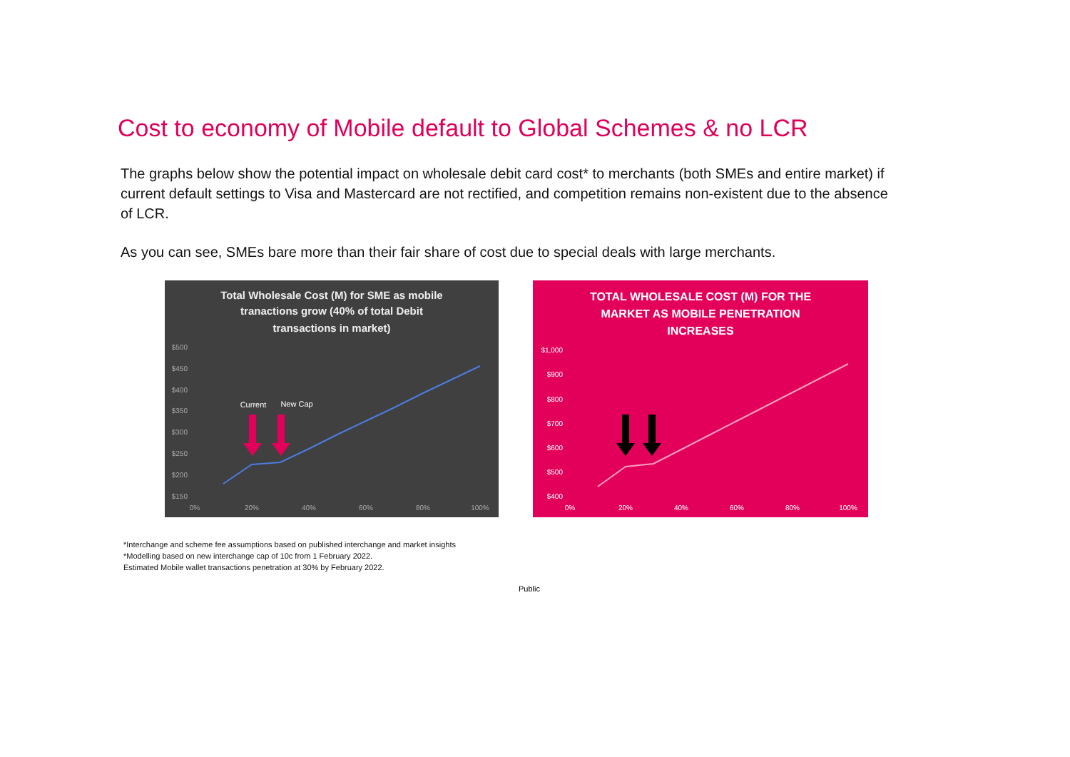Cost to economy of Mobile default to Global Schemes & no LCR
The graphs below show the potential impact on wholesale debit card cost* to merchants (both SMEs and entire market) if current default settings to Visa and Mastercard are not rectified, and competition remains non-existent due to the absence of LCR.
As you can see, SMEs bare more than their fair share of cost due to special deals with large merchants.
Total Wholesale Cost (M) for SME as mobile
tranactions grow (40% of total Debit
transactions in market)
$500
$450
$400
$350
$300
$250
$200
$150
0%
20%
40%
60%
80%
100%
Current
New Cap
TOTAL WHOLESALE COST (M) FOR THE
MARKET AS MOBILE PENETRATION
INCREASES
$1,000
$900
$800
$700
$600
$500
$400
0%
20%
40%
60%
80%
100%
*Interchange and scheme fee assumptions based on published interchange and market insights
*Modelling based on new interchange cap of 10c from 1 February 2022.
Estimated Mobile wallet transactions penetration at 30% by February 2022.
Public